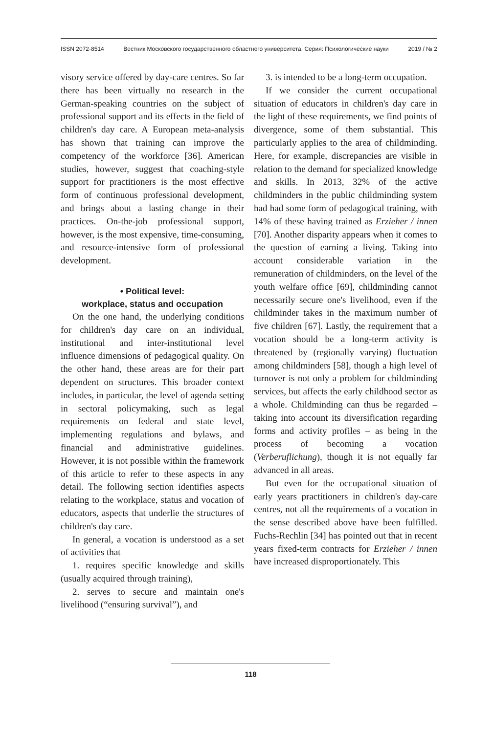ISSN 2072-8514 Вестник Московского государственного областного университета. Серия: Психологические науки 2019 / № 2
visory service offered by day-care centres. So far there has been virtually no research in the German-speaking countries on the subject of professional support and its effects in the field of children's day care. A European meta-analysis has shown that training can improve the competency of the workforce [36]. American studies, however, suggest that coaching-style support for practitioners is the most effective form of continuous professional development, and brings about a lasting change in their practices. On-the-job professional support, however, is the most expensive, time-consuming, and resource-intensive form of professional development.
• Political level:
workplace, status and occupation
On the one hand, the underlying conditions for children's day care on an individual, institutional and inter-institutional level influence dimensions of pedagogical quality. On the other hand, these areas are for their part dependent on structures. This broader context includes, in particular, the level of agenda setting in sectoral policymaking, such as legal requirements on federal and state level, implementing regulations and bylaws, and financial and administrative guidelines. However, it is not possible within the framework of this article to refer to these aspects in any detail. The following section identifies aspects relating to the workplace, status and vocation of educators, aspects that underlie the structures of children's day care.
In general, a vocation is understood as a set of activities that
1. requires specific knowledge and skills (usually acquired through training),
2. serves to secure and maintain one's livelihood (“ensuring survival”), and
3. is intended to be a long-term occupation.
If we consider the current occupational situation of educators in children's day care in the light of these requirements, we find points of divergence, some of them substantial. This particularly applies to the area of childminding. Here, for example, discrepancies are visible in relation to the demand for specialized knowledge and skills. In 2013, 32% of the active childminders in the public childminding system had had some form of pedagogical training, with 14% of these having trained as Erzieher / innen [70]. Another disparity appears when it comes to the question of earning a living. Taking into account considerable variation in the remuneration of childminders, on the level of the youth welfare office [69], childminding cannot necessarily secure one's livelihood, even if the childminder takes in the maximum number of five children [67]. Lastly, the requirement that a vocation should be a long-term activity is threatened by (regionally varying) fluctuation among childminders [58], though a high level of turnover is not only a problem for childminding services, but affects the early childhood sector as a whole. Childminding can thus be regarded – taking into account its diversification regarding forms and activity profiles – as being in the process of becoming a vocation (Verberuflichung), though it is not equally far advanced in all areas.
But even for the occupational situation of early years practitioners in children's day-care centres, not all the requirements of a vocation in the sense described above have been fulfilled. Fuchs-Rechlin [34] has pointed out that in recent years fixed-term contracts for Erzieher / innen have increased disproportionately. This
118